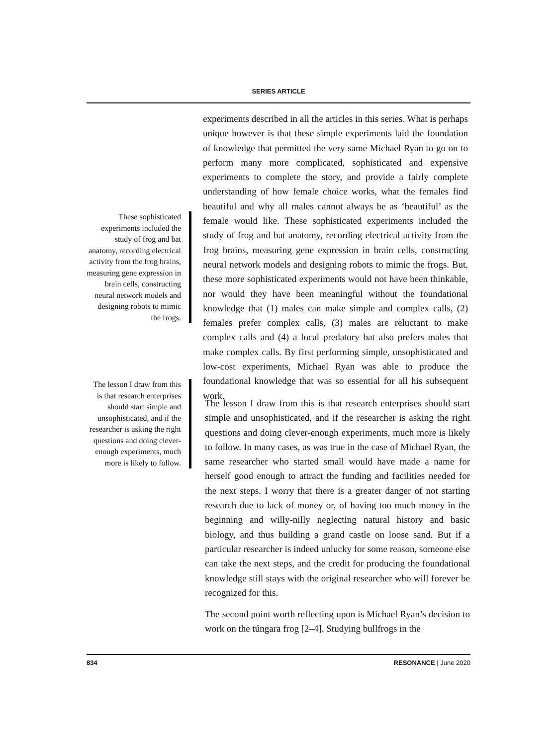SERIES ARTICLE
experiments described in all the articles in this series. What is perhaps unique however is that these simple experiments laid the foundation of knowledge that permitted the very same Michael Ryan to go on to perform many more complicated, sophisticated and expensive experiments to complete the story, and provide a fairly complete understanding of how female choice works, what the females find beautiful and why all males cannot always be as ‘beautiful’ as the female would like. These sophisticated experiments included the study of frog and bat anatomy, recording electrical activity from the frog brains, measuring gene expression in brain cells, constructing neural network models and designing robots to mimic the frogs. But, these more sophisticated experiments would not have been thinkable, nor would they have been meaningful without the foundational knowledge that (1) males can make simple and complex calls, (2) females prefer complex calls, (3) males are reluctant to make complex calls and (4) a local predatory bat also prefers males that make complex calls. By first performing simple, unsophisticated and low-cost experiments, Michael Ryan was able to produce the foundational knowledge that was so essential for all his subsequent work.
These sophisticated experiments included the study of frog and bat anatomy, recording electrical activity from the frog brains, measuring gene expression in brain cells, constructing neural network models and designing robots to mimic the frogs.
The lesson I draw from this is that research enterprises should start simple and unsophisticated, and if the researcher is asking the right questions and doing clever-enough experiments, much more is likely to follow.
The lesson I draw from this is that research enterprises should start simple and unsophisticated, and if the researcher is asking the right questions and doing clever-enough experiments, much more is likely to follow. In many cases, as was true in the case of Michael Ryan, the same researcher who started small would have made a name for herself good enough to attract the funding and facilities needed for the next steps. I worry that there is a greater danger of not starting research due to lack of money or, of having too much money in the beginning and willy-nilly neglecting natural history and basic biology, and thus building a grand castle on loose sand. But if a particular researcher is indeed unlucky for some reason, someone else can take the next steps, and the credit for producing the foundational knowledge still stays with the original researcher who will forever be recognized for this.
The second point worth reflecting upon is Michael Ryan’s decision to work on the túngara frog [2–4]. Studying bullfrogs in the
834 RESONANCE | June 2020